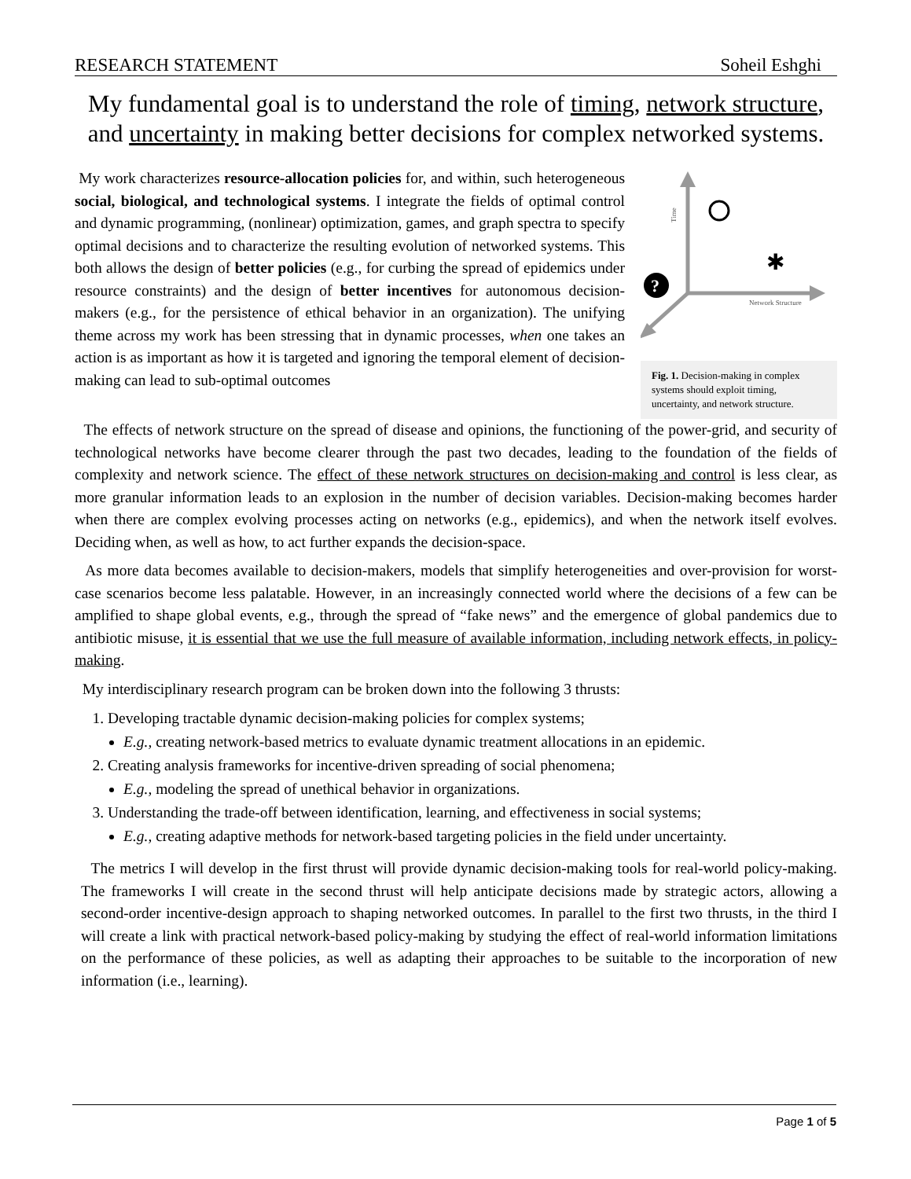RESEARCH STATEMENT Soheil Eshghi
My fundamental goal is to understand the role of timing, network structure, and uncertainty in making better decisions for complex networked systems.
My work characterizes resource-allocation policies for, and within, such heterogeneous social, biological, and technological systems. I integrate the fields of optimal control and dynamic programming, (nonlinear) optimization, games, and graph spectra to specify optimal decisions and to characterize the resulting evolution of networked systems. This both allows the design of better policies (e.g., for curbing the spread of epidemics under resource constraints) and the design of better incentives for autonomous decision-makers (e.g., for the persistence of ethical behavior in an organization). The unifying theme across my work has been stressing that in dynamic processes, when one takes an action is as important as how it is targeted and ignoring the temporal element of decision-making can lead to sub-optimal outcomes
?
Network Structure
Time
✱
Fig. 1. Decision-making in complex systems should exploit timing, uncertainty, and network structure.
The effects of network structure on the spread of disease and opinions, the functioning of the power-grid, and security of technological networks have become clearer through the past two decades, leading to the foundation of the fields of complexity and network science. The effect of these network structures on decision-making and control is less clear, as more granular information leads to an explosion in the number of decision variables. Decision-making becomes harder when there are complex evolving processes acting on networks (e.g., epidemics), and when the network itself evolves. Deciding when, as well as how, to act further expands the decision-space.
As more data becomes available to decision-makers, models that simplify heterogeneities and over-provision for worst-case scenarios become less palatable. However, in an increasingly connected world where the decisions of a few can be amplified to shape global events, e.g., through the spread of “fake news” and the emergence of global pandemics due to antibiotic misuse, it is essential that we use the full measure of available information, including network effects, in policy-making.
My interdisciplinary research program can be broken down into the following 3 thrusts:
1. Developing tractable dynamic decision-making policies for complex systems;
E.g., creating network-based metrics to evaluate dynamic treatment allocations in an epidemic.
2. Creating analysis frameworks for incentive-driven spreading of social phenomena;
E.g., modeling the spread of unethical behavior in organizations.
3. Understanding the trade-off between identification, learning, and effectiveness in social systems;
E.g., creating adaptive methods for network-based targeting policies in the field under uncertainty.
The metrics I will develop in the first thrust will provide dynamic decision-making tools for real-world policy-making. The frameworks I will create in the second thrust will help anticipate decisions made by strategic actors, allowing a second-order incentive-design approach to shaping networked outcomes. In parallel to the first two thrusts, in the third I will create a link with practical network-based policy-making by studying the effect of real-world information limitations on the performance of these policies, as well as adapting their approaches to be suitable to the incorporation of new information (i.e., learning).
Page 1 of 5